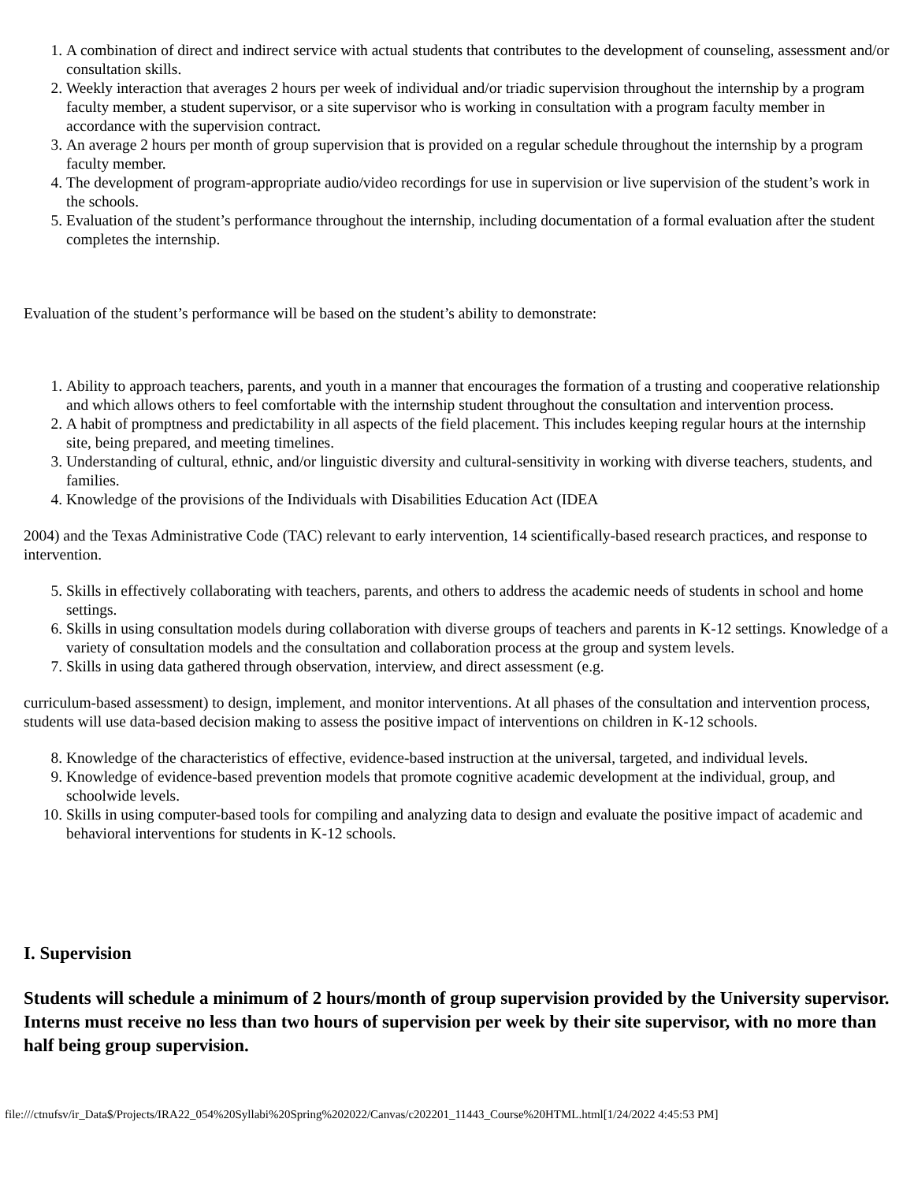1. A combination of direct and indirect service with actual students that contributes to the development of counseling, assessment and/or consultation skills.
2. Weekly interaction that averages 2 hours per week of individual and/or triadic supervision throughout the internship by a program faculty member, a student supervisor, or a site supervisor who is working in consultation with a program faculty member in accordance with the supervision contract.
3. An average 2 hours per month of group supervision that is provided on a regular schedule throughout the internship by a program faculty member.
4. The development of program-appropriate audio/video recordings for use in supervision or live supervision of the student’s work in the schools.
5. Evaluation of the student’s performance throughout the internship, including documentation of a formal evaluation after the student completes the internship.
Evaluation of the student’s performance will be based on the student’s ability to demonstrate:
1. Ability to approach teachers, parents, and youth in a manner that encourages the formation of a trusting and cooperative relationship and which allows others to feel comfortable with the internship student throughout the consultation and intervention process.
2. A habit of promptness and predictability in all aspects of the field placement. This includes keeping regular hours at the internship site, being prepared, and meeting timelines.
3. Understanding of cultural, ethnic, and/or linguistic diversity and cultural-sensitivity in working with diverse teachers, students, and families.
4. Knowledge of the provisions of the Individuals with Disabilities Education Act (IDEA
2004) and the Texas Administrative Code (TAC) relevant to early intervention, 14 scientifically-based research practices, and response to intervention.
5. Skills in effectively collaborating with teachers, parents, and others to address the academic needs of students in school and home settings.
6. Skills in using consultation models during collaboration with diverse groups of teachers and parents in K-12 settings. Knowledge of a variety of consultation models and the consultation and collaboration process at the group and system levels.
7. Skills in using data gathered through observation, interview, and direct assessment (e.g.
curriculum-based assessment) to design, implement, and monitor interventions. At all phases of the consultation and intervention process, students will use data-based decision making to assess the positive impact of interventions on children in K-12 schools.
8. Knowledge of the characteristics of effective, evidence-based instruction at the universal, targeted, and individual levels.
9. Knowledge of evidence-based prevention models that promote cognitive academic development at the individual, group, and schoolwide levels.
10. Skills in using computer-based tools for compiling and analyzing data to design and evaluate the positive impact of academic and behavioral interventions for students in K-12 schools.
I. Supervision
Students will schedule a minimum of 2 hours/month of group supervision provided by the University supervisor. Interns must receive no less than two hours of supervision per week by their site supervisor, with no more than half being group supervision.
file:///ctnufsv/ir_Data$/Projects/IRA22_054%20Syllabi%20Spring%202022/Canvas/c202201_11443_Course%20HTML.html[1/24/2022 4:45:53 PM]